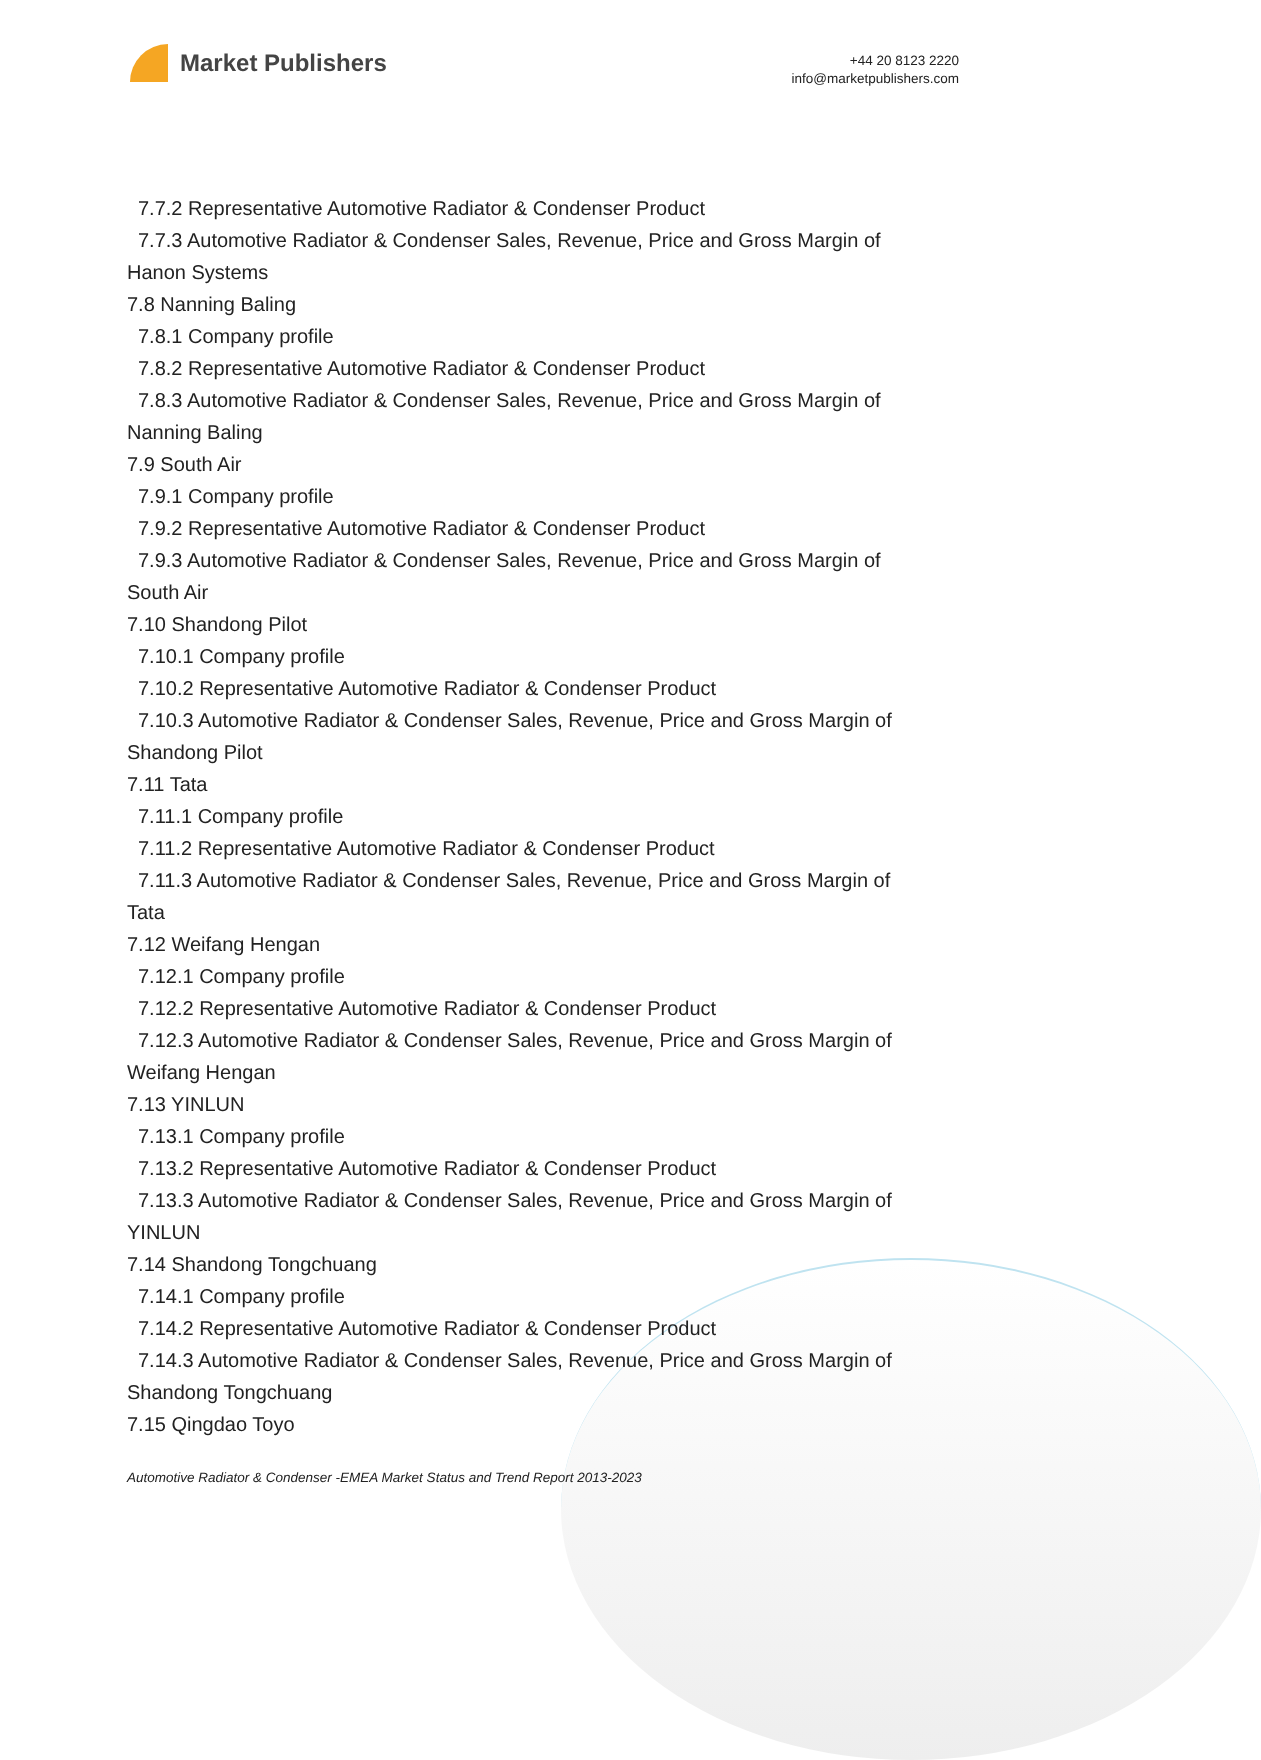Market Publishers
+44 20 8123 2220
info@marketpublishers.com
7.7.2 Representative Automotive Radiator & Condenser Product
7.7.3 Automotive Radiator & Condenser Sales, Revenue, Price and Gross Margin of
Hanon Systems
7.8 Nanning Baling
7.8.1 Company profile
7.8.2 Representative Automotive Radiator & Condenser Product
7.8.3 Automotive Radiator & Condenser Sales, Revenue, Price and Gross Margin of
Nanning Baling
7.9 South Air
7.9.1 Company profile
7.9.2 Representative Automotive Radiator & Condenser Product
7.9.3 Automotive Radiator & Condenser Sales, Revenue, Price and Gross Margin of
South Air
7.10 Shandong Pilot
7.10.1 Company profile
7.10.2 Representative Automotive Radiator & Condenser Product
7.10.3 Automotive Radiator & Condenser Sales, Revenue, Price and Gross Margin of
Shandong Pilot
7.11 Tata
7.11.1 Company profile
7.11.2 Representative Automotive Radiator & Condenser Product
7.11.3 Automotive Radiator & Condenser Sales, Revenue, Price and Gross Margin of
Tata
7.12 Weifang Hengan
7.12.1 Company profile
7.12.2 Representative Automotive Radiator & Condenser Product
7.12.3 Automotive Radiator & Condenser Sales, Revenue, Price and Gross Margin of
Weifang Hengan
7.13 YINLUN
7.13.1 Company profile
7.13.2 Representative Automotive Radiator & Condenser Product
7.13.3 Automotive Radiator & Condenser Sales, Revenue, Price and Gross Margin of
YINLUN
7.14 Shandong Tongchuang
7.14.1 Company profile
7.14.2 Representative Automotive Radiator & Condenser Product
7.14.3 Automotive Radiator & Condenser Sales, Revenue, Price and Gross Margin of
Shandong Tongchuang
7.15 Qingdao Toyo
Automotive Radiator & Condenser -EMEA Market Status and Trend Report 2013-2023